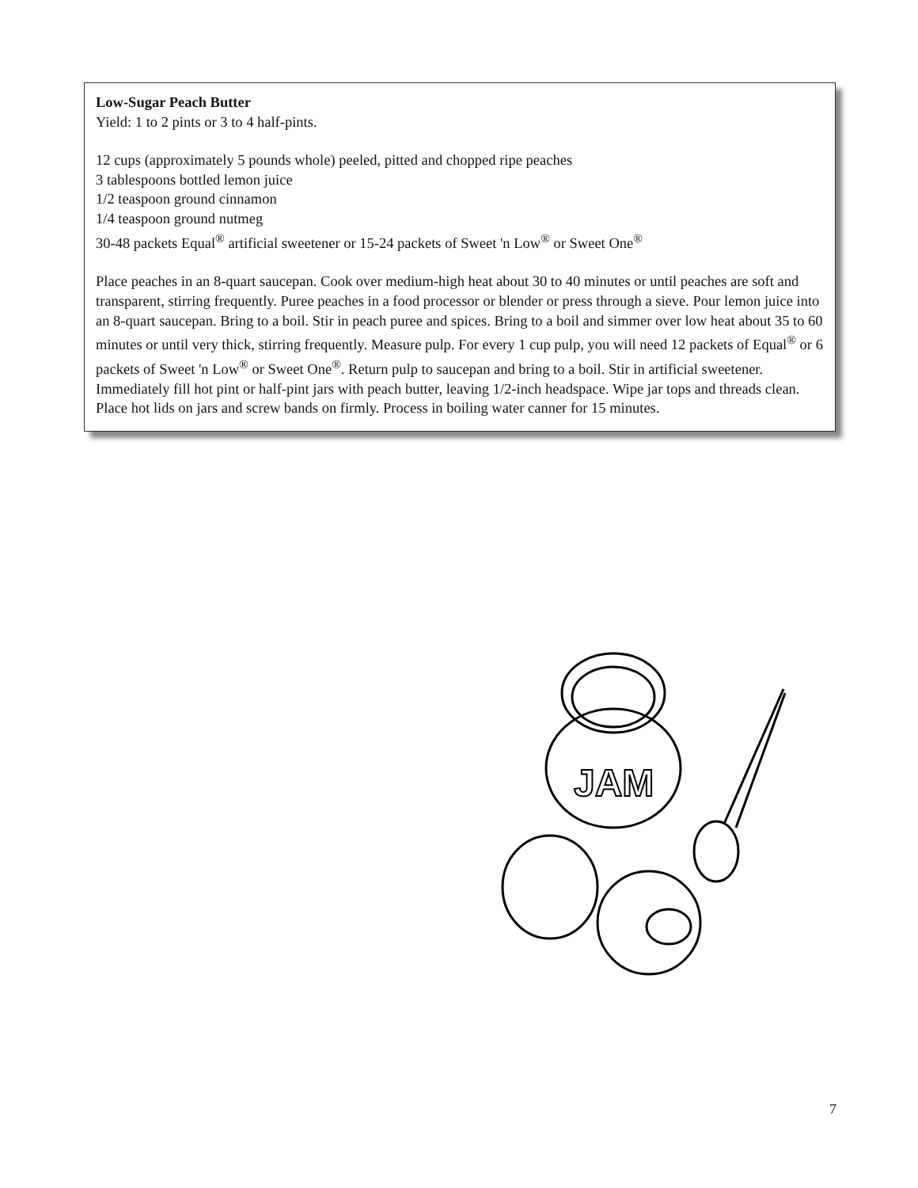Low-Sugar Peach Butter
Yield: 1 to 2 pints or 3 to 4 half-pints.
12 cups (approximately 5 pounds whole) peeled, pitted and chopped ripe peaches
3 tablespoons bottled lemon juice
1/2 teaspoon ground cinnamon
1/4 teaspoon ground nutmeg
30-48 packets Equal<sup>®</sup> artificial sweetener or 15-24 packets of Sweet 'n Low<sup>®</sup> or Sweet One<sup>®</sup>
Place peaches in an 8-quart saucepan. Cook over medium-high heat about 30 to 40 minutes or until peaches are soft and transparent, stirring frequently. Puree peaches in a food processor or blender or press through a sieve. Pour lemon juice into an 8-quart saucepan. Bring to a boil. Stir in peach puree and spices. Bring to a boil and simmer over low heat about 35 to 60 minutes or until very thick, stirring frequently. Measure pulp. For every 1 cup pulp, you will need 12 packets of Equal<sup>®</sup> or 6 packets of Sweet 'n Low<sup>®</sup> or Sweet One<sup>®</sup>. Return pulp to saucepan and bring to a boil. Stir in artificial sweetener. Immediately fill hot pint or half-pint jars with peach butter, leaving 1/2-inch headspace. Wipe jar tops and threads clean. Place hot lids on jars and screw bands on firmly. Process in boiling water canner for 15 minutes.
JAM
7